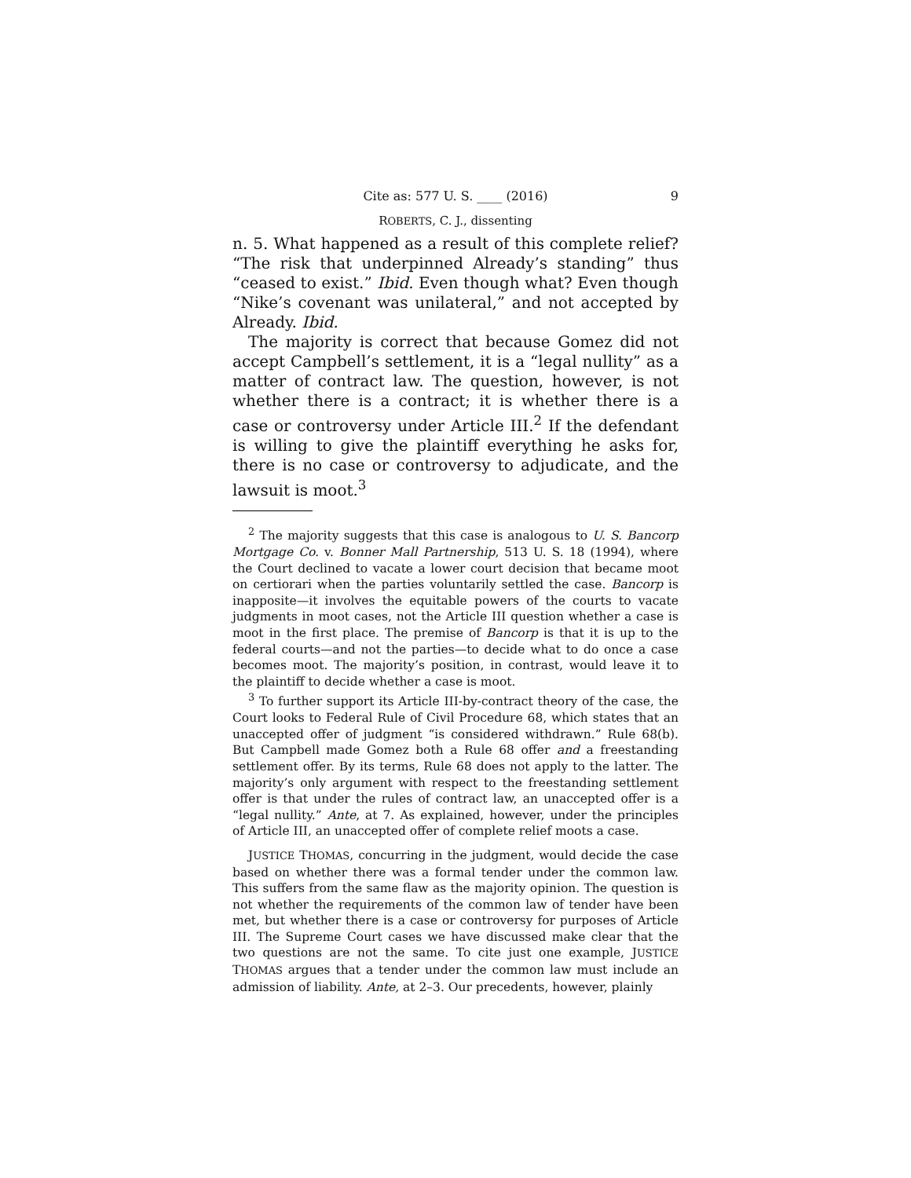Cite as: 577 U. S. ____ (2016) 9
ROBERTS, C. J., dissenting
n. 5. What happened as a result of this complete relief? “The risk that underpinned Already’s standing” thus “ceased to exist.” Ibid. Even though what? Even though “Nike’s covenant was unilateral,” and not accepted by Already. Ibid.
The majority is correct that because Gomez did not accept Campbell’s settlement, it is a “legal nullity” as a matter of contract law. The question, however, is not whether there is a contract; it is whether there is a case or controversy under Article III.<sup>2</sup> If the defendant is willing to give the plaintiff everything he asks for, there is no case or controversy to adjudicate, and the lawsuit is moot.<sup>3</sup>
<sup>2</sup> The majority suggests that this case is analogous to U. S. Bancorp Mortgage Co. v. Bonner Mall Partnership, 513 U. S. 18 (1994), where the Court declined to vacate a lower court decision that became moot on certiorari when the parties voluntarily settled the case. Bancorp is inapposite—it involves the equitable powers of the courts to vacate judgments in moot cases, not the Article III question whether a case is moot in the first place. The premise of Bancorp is that it is up to the federal courts—and not the parties—to decide what to do once a case becomes moot. The majority’s position, in contrast, would leave it to the plaintiff to decide whether a case is moot.
<sup>3</sup> To further support its Article III-by-contract theory of the case, the Court looks to Federal Rule of Civil Procedure 68, which states that an unaccepted offer of judgment “is considered withdrawn.” Rule 68(b). But Campbell made Gomez both a Rule 68 offer and a freestanding settlement offer. By its terms, Rule 68 does not apply to the latter. The majority’s only argument with respect to the freestanding settlement offer is that under the rules of contract law, an unaccepted offer is a “legal nullity.” Ante, at 7. As explained, however, under the principles of Article III, an unaccepted offer of complete relief moots a case.
JUSTICE THOMAS, concurring in the judgment, would decide the case based on whether there was a formal tender under the common law. This suffers from the same flaw as the majority opinion. The question is not whether the requirements of the common law of tender have been met, but whether there is a case or controversy for purposes of Article III. The Supreme Court cases we have discussed make clear that the two questions are not the same. To cite just one example, JUSTICE THOMAS argues that a tender under the common law must include an admission of liability. Ante, at 2–3. Our precedents, however, plainly